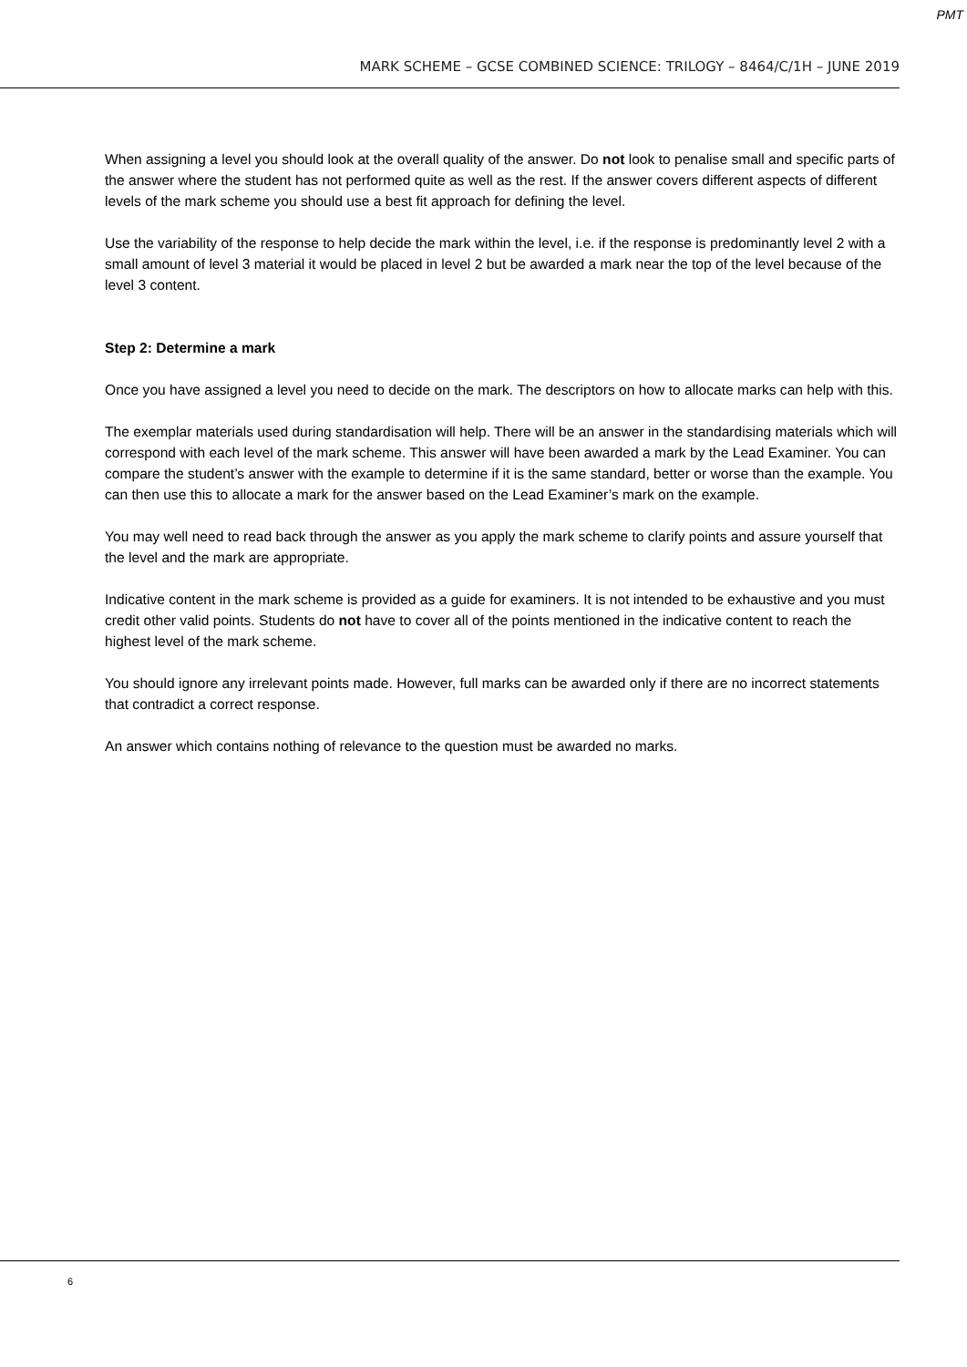PMT
MARK SCHEME – GCSE COMBINED SCIENCE: TRILOGY – 8464/C/1H – JUNE 2019
When assigning a level you should look at the overall quality of the answer. Do not look to penalise small and specific parts of the answer where the student has not performed quite as well as the rest. If the answer covers different aspects of different levels of the mark scheme you should use a best fit approach for defining the level.
Use the variability of the response to help decide the mark within the level, i.e. if the response is predominantly level 2 with a small amount of level 3 material it would be placed in level 2 but be awarded a mark near the top of the level because of the level 3 content.
Step 2: Determine a mark
Once you have assigned a level you need to decide on the mark. The descriptors on how to allocate marks can help with this.
The exemplar materials used during standardisation will help. There will be an answer in the standardising materials which will correspond with each level of the mark scheme. This answer will have been awarded a mark by the Lead Examiner. You can compare the student’s answer with the example to determine if it is the same standard, better or worse than the example. You can then use this to allocate a mark for the answer based on the Lead Examiner’s mark on the example.
You may well need to read back through the answer as you apply the mark scheme to clarify points and assure yourself that the level and the mark are appropriate.
Indicative content in the mark scheme is provided as a guide for examiners. It is not intended to be exhaustive and you must credit other valid points. Students do not have to cover all of the points mentioned in the indicative content to reach the highest level of the mark scheme.
You should ignore any irrelevant points made. However, full marks can be awarded only if there are no incorrect statements that contradict a correct response.
An answer which contains nothing of relevance to the question must be awarded no marks.
6